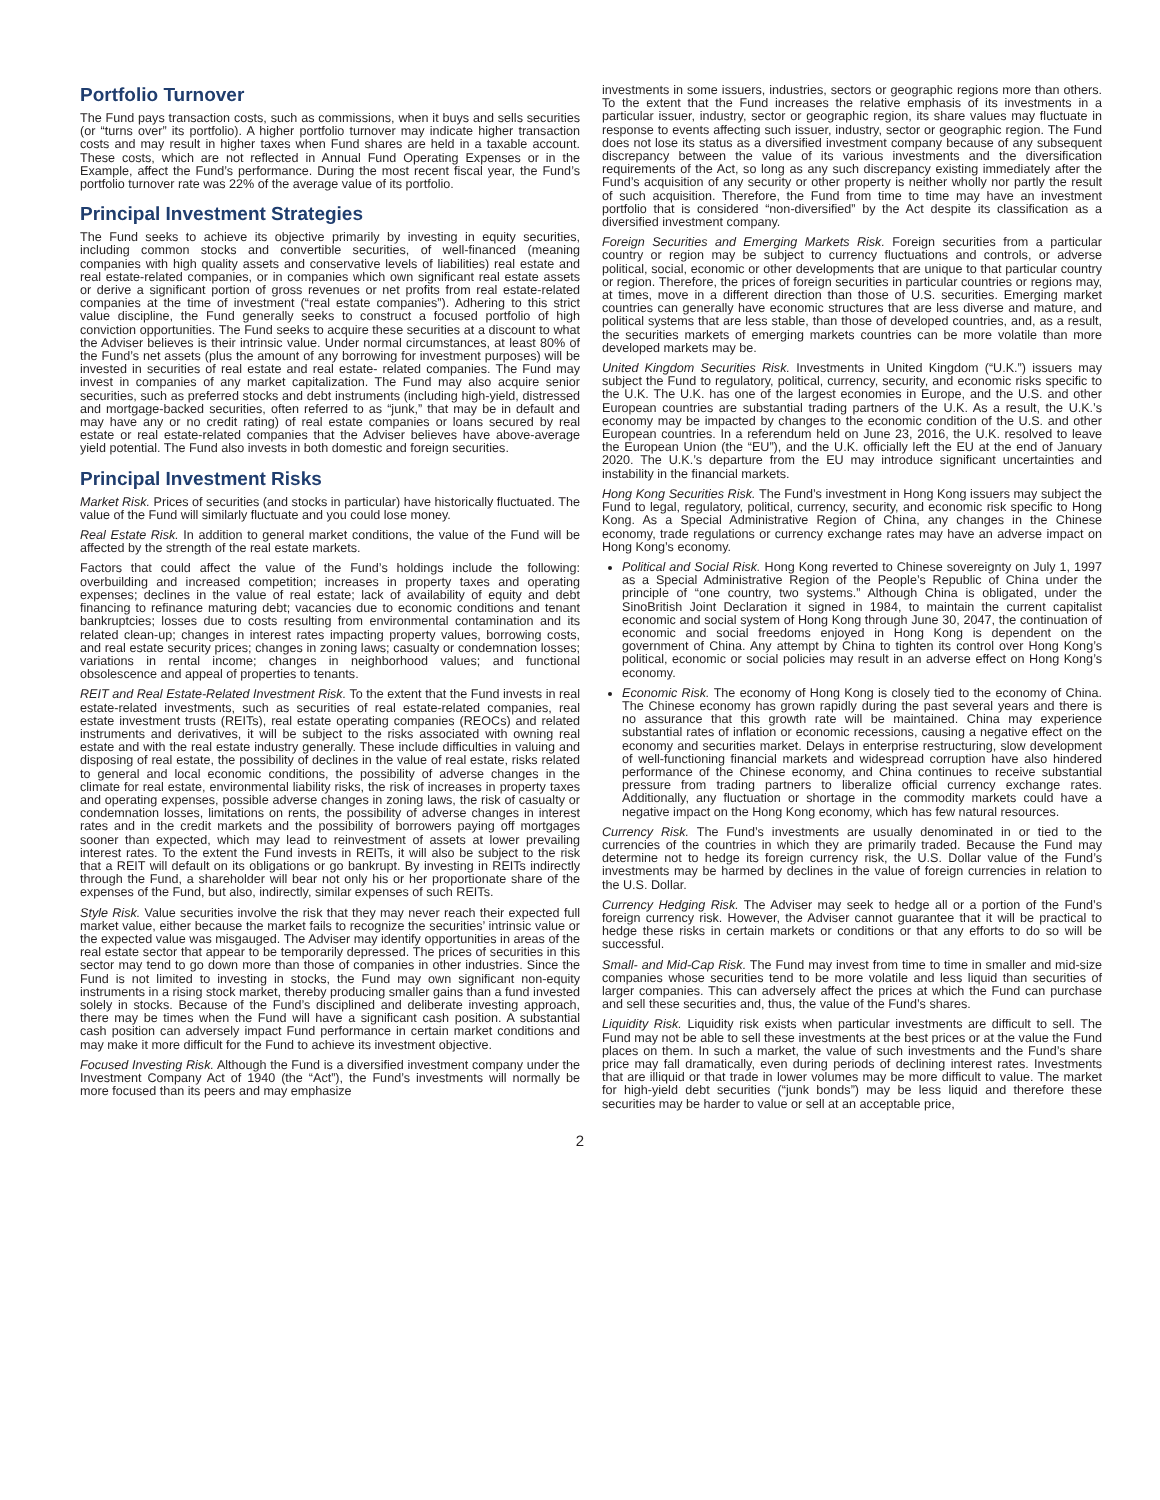Portfolio Turnover
The Fund pays transaction costs, such as commissions, when it buys and sells securities (or “turns over” its portfolio). A higher portfolio turnover may indicate higher transaction costs and may result in higher taxes when Fund shares are held in a taxable account. These costs, which are not reflected in Annual Fund Operating Expenses or in the Example, affect the Fund’s performance. During the most recent fiscal year, the Fund’s portfolio turnover rate was 22% of the average value of its portfolio.
Principal Investment Strategies
The Fund seeks to achieve its objective primarily by investing in equity securities, including common stocks and convertible securities, of well-financed (meaning companies with high quality assets and conservative levels of liabilities) real estate and real estate-related companies, or in companies which own significant real estate assets or derive a significant portion of gross revenues or net profits from real estate-related companies at the time of investment (“real estate companies”). Adhering to this strict value discipline, the Fund generally seeks to construct a focused portfolio of high conviction opportunities. The Fund seeks to acquire these securities at a discount to what the Adviser believes is their intrinsic value. Under normal circumstances, at least 80% of the Fund’s net assets (plus the amount of any borrowing for investment purposes) will be invested in securities of real estate and real estate- related companies. The Fund may invest in companies of any market capitalization. The Fund may also acquire senior securities, such as preferred stocks and debt instruments (including high-yield, distressed and mortgage-backed securities, often referred to as “junk,” that may be in default and may have any or no credit rating) of real estate companies or loans secured by real estate or real estate-related companies that the Adviser believes have above-average yield potential. The Fund also invests in both domestic and foreign securities.
Principal Investment Risks
Market Risk. Prices of securities (and stocks in particular) have historically fluctuated. The value of the Fund will similarly fluctuate and you could lose money.
Real Estate Risk. In addition to general market conditions, the value of the Fund will be affected by the strength of the real estate markets.
Factors that could affect the value of the Fund’s holdings include the following: overbuilding and increased competition; increases in property taxes and operating expenses; declines in the value of real estate; lack of availability of equity and debt financing to refinance maturing debt; vacancies due to economic conditions and tenant bankruptcies; losses due to costs resulting from environmental contamination and its related clean-up; changes in interest rates impacting property values, borrowing costs, and real estate security prices; changes in zoning laws; casualty or condemnation losses; variations in rental income; changes in neighborhood values; and functional obsolescence and appeal of properties to tenants.
REIT and Real Estate-Related Investment Risk. To the extent that the Fund invests in real estate-related investments, such as securities of real estate-related companies, real estate investment trusts (REITs), real estate operating companies (REOCs) and related instruments and derivatives, it will be subject to the risks associated with owning real estate and with the real estate industry generally. These include difficulties in valuing and disposing of real estate, the possibility of declines in the value of real estate, risks related to general and local economic conditions, the possibility of adverse changes in the climate for real estate, environmental liability risks, the risk of increases in property taxes and operating expenses, possible adverse changes in zoning laws, the risk of casualty or condemnation losses, limitations on rents, the possibility of adverse changes in interest rates and in the credit markets and the possibility of borrowers paying off mortgages sooner than expected, which may lead to reinvestment of assets at lower prevailing interest rates. To the extent the Fund invests in REITs, it will also be subject to the risk that a REIT will default on its obligations or go bankrupt. By investing in REITs indirectly through the Fund, a shareholder will bear not only his or her proportionate share of the expenses of the Fund, but also, indirectly, similar expenses of such REITs.
Style Risk. Value securities involve the risk that they may never reach their expected full market value, either because the market fails to recognize the securities’ intrinsic value or the expected value was misgauged. The Adviser may identify opportunities in areas of the real estate sector that appear to be temporarily depressed. The prices of securities in this sector may tend to go down more than those of companies in other industries. Since the Fund is not limited to investing in stocks, the Fund may own significant non-equity instruments in a rising stock market, thereby producing smaller gains than a fund invested solely in stocks. Because of the Fund’s disciplined and deliberate investing approach, there may be times when the Fund will have a significant cash position. A substantial cash position can adversely impact Fund performance in certain market conditions and may make it more difficult for the Fund to achieve its investment objective.
Focused Investing Risk. Although the Fund is a diversified investment company under the Investment Company Act of 1940 (the “Act”), the Fund’s investments will normally be more focused than its peers and may emphasize
investments in some issuers, industries, sectors or geographic regions more than others. To the extent that the Fund increases the relative emphasis of its investments in a particular issuer, industry, sector or geographic region, its share values may fluctuate in response to events affecting such issuer, industry, sector or geographic region. The Fund does not lose its status as a diversified investment company because of any subsequent discrepancy between the value of its various investments and the diversification requirements of the Act, so long as any such discrepancy existing immediately after the Fund’s acquisition of any security or other property is neither wholly nor partly the result of such acquisition. Therefore, the Fund from time to time may have an investment portfolio that is considered “non-diversified” by the Act despite its classification as a diversified investment company.
Foreign Securities and Emerging Markets Risk. Foreign securities from a particular country or region may be subject to currency fluctuations and controls, or adverse political, social, economic or other developments that are unique to that particular country or region. Therefore, the prices of foreign securities in particular countries or regions may, at times, move in a different direction than those of U.S. securities. Emerging market countries can generally have economic structures that are less diverse and mature, and political systems that are less stable, than those of developed countries, and, as a result, the securities markets of emerging markets countries can be more volatile than more developed markets may be.
United Kingdom Securities Risk. Investments in United Kingdom (“U.K.”) issuers may subject the Fund to regulatory, political, currency, security, and economic risks specific to the U.K. The U.K. has one of the largest economies in Europe, and the U.S. and other European countries are substantial trading partners of the U.K. As a result, the U.K.’s economy may be impacted by changes to the economic condition of the U.S. and other European countries. In a referendum held on June 23, 2016, the U.K. resolved to leave the European Union (the “EU”), and the U.K. officially left the EU at the end of January 2020. The U.K.’s departure from the EU may introduce significant uncertainties and instability in the financial markets.
Hong Kong Securities Risk. The Fund’s investment in Hong Kong issuers may subject the Fund to legal, regulatory, political, currency, security, and economic risk specific to Hong Kong. As a Special Administrative Region of China, any changes in the Chinese economy, trade regulations or currency exchange rates may have an adverse impact on Hong Kong’s economy.
Political and Social Risk. Hong Kong reverted to Chinese sovereignty on July 1, 1997 as a Special Administrative Region of the People’s Republic of China under the principle of “one country, two systems.” Although China is obligated, under the SinoBritish Joint Declaration it signed in 1984, to maintain the current capitalist economic and social system of Hong Kong through June 30, 2047, the continuation of economic and social freedoms enjoyed in Hong Kong is dependent on the government of China. Any attempt by China to tighten its control over Hong Kong’s political, economic or social policies may result in an adverse effect on Hong Kong’s economy.
Economic Risk. The economy of Hong Kong is closely tied to the economy of China. The Chinese economy has grown rapidly during the past several years and there is no assurance that this growth rate will be maintained. China may experience substantial rates of inflation or economic recessions, causing a negative effect on the economy and securities market. Delays in enterprise restructuring, slow development of well-functioning financial markets and widespread corruption have also hindered performance of the Chinese economy, and China continues to receive substantial pressure from trading partners to liberalize official currency exchange rates. Additionally, any fluctuation or shortage in the commodity markets could have a negative impact on the Hong Kong economy, which has few natural resources.
Currency Risk. The Fund’s investments are usually denominated in or tied to the currencies of the countries in which they are primarily traded. Because the Fund may determine not to hedge its foreign currency risk, the U.S. Dollar value of the Fund’s investments may be harmed by declines in the value of foreign currencies in relation to the U.S. Dollar.
Currency Hedging Risk. The Adviser may seek to hedge all or a portion of the Fund’s foreign currency risk. However, the Adviser cannot guarantee that it will be practical to hedge these risks in certain markets or conditions or that any efforts to do so will be successful.
Small- and Mid-Cap Risk. The Fund may invest from time to time in smaller and mid-size companies whose securities tend to be more volatile and less liquid than securities of larger companies. This can adversely affect the prices at which the Fund can purchase and sell these securities and, thus, the value of the Fund’s shares.
Liquidity Risk. Liquidity risk exists when particular investments are difficult to sell. The Fund may not be able to sell these investments at the best prices or at the value the Fund places on them. In such a market, the value of such investments and the Fund’s share price may fall dramatically, even during periods of declining interest rates. Investments that are illiquid or that trade in lower volumes may be more difficult to value. The market for high-yield debt securities (“junk bonds”) may be less liquid and therefore these securities may be harder to value or sell at an acceptable price,
2